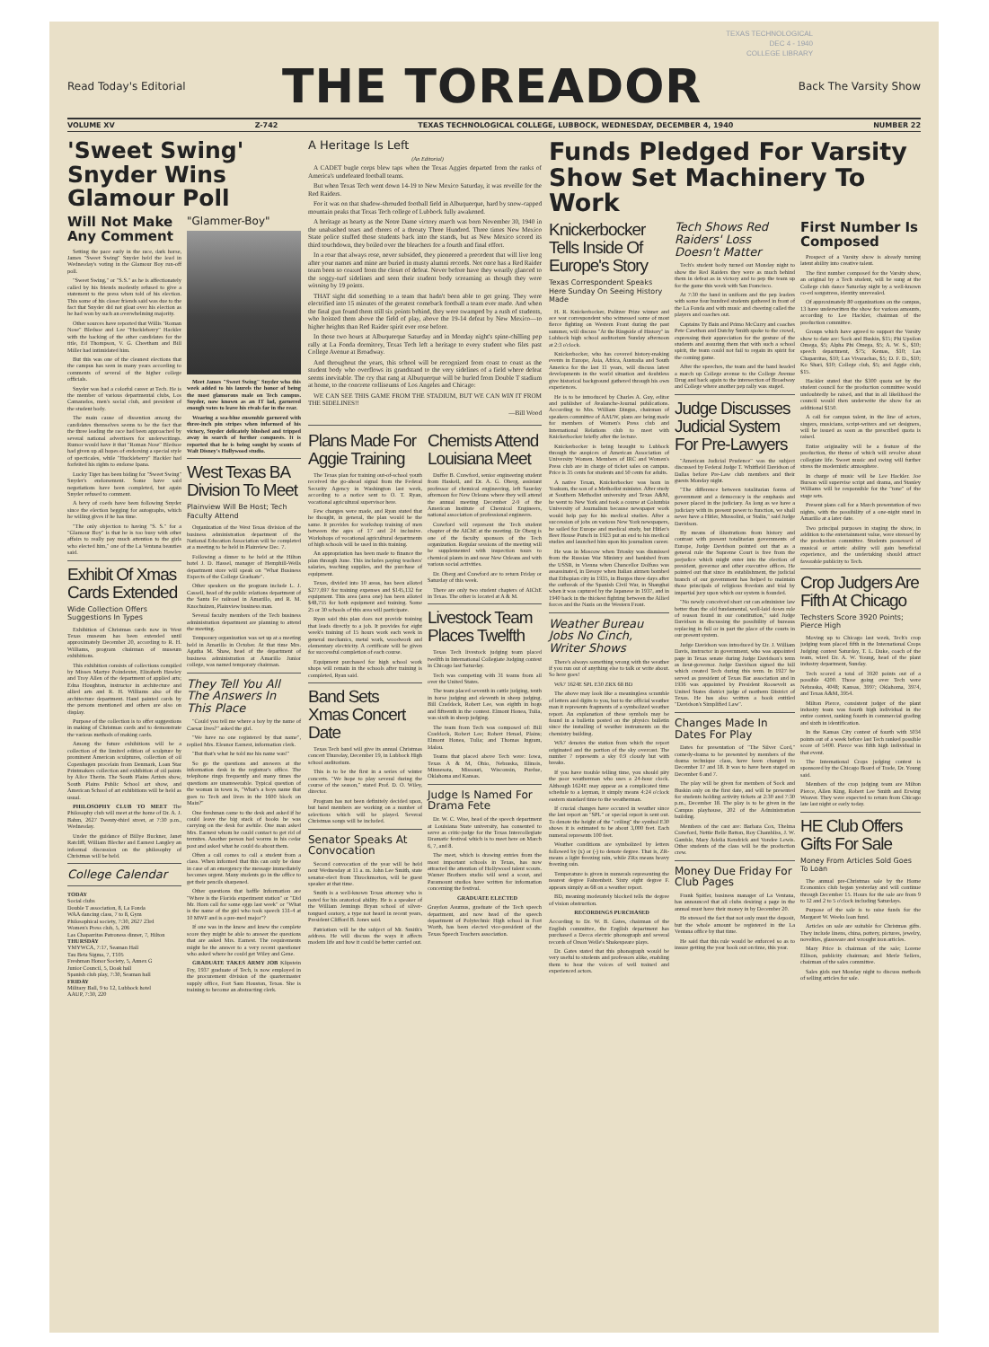TEXAS TECHNOLOGICAL
DEC 4 - 1940
COLLEGE LIBRARY
Read Today's Editorial
THE TOREADOR
Back The Varsity Show
VOLUME XV Z-742 TEXAS TECHNOLOGICAL COLLEGE, LUBBOCK, WEDNESDAY, DECEMBER 4, 1940 NUMBER 22
'Sweet Swing' Snyder Wins Glamour Poll
Will Not Make Any Comment
Setting the pace early in the race, dark horse, James "Sweet Swing" Snyder held the lead in Wednesday's voting in the Glamour Boy run-off poll.
"Sweet Swing," or "S.S." as he is affectionately called by his friends modestly refused to give a statement to the press when told of his election. This some of his closer friends said was due to the fact that Snyder did not gloat over his election as he had won by such an overwhelming majority.
Other sources have reported that Willis "Roman Nose" Bledsoe and Lee "Huckleberry" Hackler with the backing of the other candidates for the title, Ed Thompson, V. G. Cheetham and Bill Miller had intimidated him.
But this was one of the cleanest elections that the campus has seen in many years according to comments of several of the higher college officials.
Snyder was had a colorful career at Tech. He is the member of various departmental clubs, Los Camarados, men's social club, and president of the student body.
The main cause of dissention among the candidates themselves seems to be the fact that the three leading the race had been approached by several national advertisers for underwritings. Rumor would have it that "Roman Nose" Bledsoe had given up all hopes of endorsing a special style of specticales, while "Huckleberry" Hackler had forfeited his rights to endorse Ipana.
Lucky Tiger has been biding for "Sweet Swing" Snyder's endorsement. Some have said negotiations have been completed, but again Snyder refused to comment.
A bevy of coeds have been following Snyder since the election begging for autographs, which he willing gives if he has time.
"The only objection to having "S. S." for a "Glamour Boy" is that he is too busy with other affairs to really pay much attention to the girls who elected him," one of the La Ventana beauties said.
Exhibit Of Xmas Cards Extended
Wide Collection Offers Suggestions In Types
Exhibition of Christmas cards now in West Texas museum has been extended until approximately December 20, according to R. H. Williams, program chairman of museum exhibitions.
This exhibition consists of collections compiled by Misses Martye Poindexter, Elizabeth Hawley and Troy Allen of the department of applied arts; Edna Houghton, instructor in architecture and allied arts and R. H. Williams also of the architecture department. Hand painted cards by the persons mentioned and others are also on display.
Purpose of the collection is to offer suggestions in making of Christmas cards and to demonstrate the various methods of making cards.
Among the future exhibitions will be a collection of the limited edition of sculpture by prominent American sculptures, collection of oil Copenhagen procelain from Denmark, Loan Star Printmakers collection and exhibition of oil paints by Alice Therin. The South Plains Artists show, South Plains Public School art show, and American School of art exhibitions will be held as usual.
PHILOSOPHY CLUB TO MEET The Philosophy club will meet at the home of Dr. A. J. Bahm, 2627 Twenty-third street, at 7:30 p.m., Wednesday.
Under the guidance of Billye Buckner, Janet Ratcliff, William Blecher and Earnest Langley an informal discussion on the philosophy of Christmas will be held.
College Calendar
TODAY
Social clubs
Double T association, 8, La Fonda
WAA dancing class, 7 to 8, Gym
Philosophical society, 7:30, 2627 23rd
Women's Press club, 5, 206
Las Chaparritas Patroness dinner, 7, Hilton
THURSDAY
YMYWCA, 7:17, Seaman Hall
Tau Beta Sigma, 7, T105
Freshman Honor Society, 5, Annex G
Junior Council, 5, Doak hall
Spanish club play, 7:30, Seaman hall
FRIDAY
Military Ball, 9 to 12, Lubbock hotel
AAUP, 7:30, 220
"Glammer-Boy"
Meet James "Sweet Swing" Snyder who this week added to his laurels the honor of being the most glamorous male on Tech campus. Snyder, now known as an IT lad, garnered enough votes to leave his rivals far in the rear.
Wearing a sea-blue ensemble garnered with three-inch pin stripes when informed of his victory, Snyder delicately blushed and tripped away in search of further conquests. It is reported that he is being sought by scouts of Walt Disney's Hollywood studio.
West Texas BA Division To Meet
Plainview Will Be Host; Tech Faculty Attend
Organization of the West Texas division of the business administration department of the National Education Association will be completed at a meeting to be held in Plainview Dec. 7.
Following a dinner to be held at the Hilton hotel J. D. Hassel, manager of Hemphill-Wells department store will speak on "What Business Expects of the College Graduate".
Other speakers on the program include L. J. Cassell, head of the public relations department of the Santa Fe railroad in Amarillo, and R. M. Knochuizen, Plainview business man.
Several faculty members of the Tech business administration department are planning to attend the meeting.
Temporary organization was set up at a meeting held in Amarillo in October. At that time Mrs. Agatha M. Shaw, head of the department of business administration at Amarillo Junior college, was named temporary chairman.
They Tell You All The Answers In This Place
"Could you tell me where a boy by the name of Caesar lives?" asked the girl.
"We have no one registered by that name", replied Mrs. Eleanor Earnest, information clerk.
"But that's what he told me his name was!"
So go the questions and answers at the information desk in the registrar's office. The telephone rings frequently and many times the questions are unanswerable. Typical question of the woman in town is, "What's a boys name that goes to Tech and lives in the 1600 block on Main?"
One freshman came to the desk and asked if he could leave the big stack of books he was carrying on the desk for awhile. One man asked Mrs. Earnest whom he could contact to get rid of termites. Another person had worms in his cedar post and asked what he could do about them.
Often a call comes to call a student from a class. When informed that this can only be done in case of an emergency the message immediately becomes urgent. Many students go in the office to get their pencils sharpened.
Other questions that baffle Information are "Where is the Florida experiment station" or "Did Mr. Horn call for some eggs last week" or "What is the name of the girl who took speech 131-4 at 10 MWF and is a pre-med major"?
If one was in the know and knew the complete score they might be able to answer the questions that are asked Mrs. Earnest. The requirements might be the answer to a very recent questioner who asked where he could get Wiley and Gene.
GRADUATE TAKES ARMY JOB Klipstein Fry, 1937 graduate of Tech, is now employed in the procurement division of the quartermaster supply office, Fort Sam Houston, Texas. She is training to become an abstracting clerk.
A Heritage Is Left
(An Editorial)
A CADET bugle corps blew taps when the Texas Aggies departed from the ranks of America's undefeated football teams.
But when Texas Tech went down 14-19 to New Mexico Saturday, it was reveille for the Red Raiders.
For it was on that shadow-shrouded football field in Albuquerque, hard by snow-capped mountain peaks that Texas Tech college of Lubbock fully awakened.
A heritage as hearty as the Notre Dame victory march was born November 30, 1940 in the unabashed tears and cheers of a throaty Three Hundred. Three times New Mexico State police stuffed those students back into the stands, but as New Mexico scored its third touchdown, they boiled over the bleachers for a fourth and final effort.
In a roar that always rose, never subsided, they pioneered a precedent that will live long after your names and mine are buried in musty alumni records. Not once has a Red Raider team been so coaxed from the closet of defeat. Never before have they wearily glanced to the soggy-turf sidelines and seen their student body screaming as though they were winning by 19 points.
THAT sight did something to a team that hadn't been able to get going. They were electrified into 15 minutes of the greatest comeback football a team ever made. And when the final gun found them still six points behind, they were swamped by a rush of students, who hoisted them above the field of play, above the 19-14 defeat by New Mexico—to higher heights than Red Raider spirit ever rose before.
In those two hours at Albuquerque Saturday and in Monday night's spine-chilling pep rally at La Fonda dormitory, Texas Tech left a heritage to every student who files past College Avenue at Broadway.
And throughout the years, this school will be recognized from coast to coast as the student body who overflows its grandstand to the very sidelines of a field where defeat seems inevitable. The cry that rang at Albuquerque will be hurled from Double T stadium at home, to the concrete colliseums of Los Angeles and Chicago:
WE CAN SEE THIS GAME FROM THE STADIUM, BUT WE CAN WIN IT FROM THE SIDELINES!!
—Bill Wood
Plans Made For Aggie Training
The Texas plan for training out-of-school youth received the go-ahead signal from the Federal Security Agency in Washington last week, according to a notice sent to O. T. Ryan, vocational agricultural supervisor here.
Few changes were made, and Ryan stated that he thought, in general, the plan would be the same. It provides for workshop training of men between the ages of 17 and 24 inclusive. Workshops of vocational agricultural departments of high schools will be used in this training.
An appropriation has been made to finance the plan through June. This includes paying teachers' salaries, teaching supplies, and the purchase of equipment.
Texas, divided into 10 areas, has been alloted $277,697 for training expenses and $145,132 for equipment. This area (area one) has been alloted $48,755 for both equipment and training. Some 25 or 30 schools of this area will participate.
Ryan said this plan does not provide training that leads directly to a job. It provides for eight week's training of 15 hours work each week in general mechanics, metal work, woodwork and elementary electricity. A certificate will be given for successful completion of each course.
Equipment purchased for high school work shops will remain in the schools after training is completed, Ryan said.
Band Sets Xmas Concert Date
Texas Tech band will give its annual Christmas concert Thursday, December 19, in Lubbock High school auditorium.
This is to be the first in a series of winter concerts. "We hope to play several during the course of the season," stated Prof. D. O. Wiley, director.
Program has not been definitely decided upon, but band members are working on a number of selections which will be played. Several Christmas songs will be included.
Senator Speaks At Convocation
Second convocation of the year will be held next Wednesday at 11 a. m. John Lee Smith, state senator-elect from Throckmorton, will be guest speaker at that time.
Smith is a well-known Texas attorney who is noted for his oratorical ability. He is a speaker of the William Jennings Bryan school of silver-tongued oratory, a type not heard in recent years, President Clifford B. Jones said.
Patriotism will be the subject of Mr. Smith's address. He will discuss the ways it affects modern life and how it could be better carried out.
Chemists Attend Louisiana Meet
Duffer B. Crawford, senior engineering student from Haskell, and Dr. A. G. Oberg, assistant professor of chemical engineering, left Saurday afternoon for New Orleans where they will attend the annual meeting December 2-9 of the American Institute of Chemical Engineers, national association of professional engineers.
Crawford will represent the Tech student chapter of the AIChE at the meeting. Dr Oberg is one of the faculty sponsors of the Tech organization. Regular sessions of the meeting will be supplemented with inspection tours to chemical plants in and near New Orleans and with various social activities.
Dr. Oberg and Crawford are to return Friday or Saturday of this week.
There are only two student chapters of AIChE in Texas. The other is located at A & M.
Livestock Team Places Twelfth
Texas Tech livestock judging team placed twelfth in International Collegiate Judging contest in Chicago last Saturday.
Tech was competing with 31 teams from all over the United States.
The team placed seventh in cattle judging, tenth in horse judging and eleventh in sheep judging. Bill Craddock, Robert Lee, was eighth in hogs and fifteenth in the contest. Elmont Honea, Tulia, was sixth in sheep judging.
The team from Tech was composed of: Bill Craddock, Robert Lee; Robert Henad, Plains; Elmont Honea, Tulia; and Thomas Ingram, Idalou.
Teams that placed above Tech were: Iowa, Texas A & M, Ohio, Nebraska, Illinois, Minnesota, Missouri, Wisconsin, Purdue, Oklahoma and Kansas.
Judge Is Named For Drama Fete
Dr. W. C. Wise, head of the speech department at Louisiana State university, has consented to serve as critic-judge for the Texas Intercollegiate Dramatic festival which is to meet here on March 6, 7, and 8.
The meet, which is drawing entries from the most important schools in Texas, has now attracted the attention of Hollywood talent scouts. Warner Brothers studio will send a scout, and Paramount studios have written for information concerning the festival.
GRADUATE ELECTED
Graydon Asumus, graduate of the Tech speech department, and now head of the speech department of Polytechnic High school in Fort Worth, has been elected vice-president of the Texas Speech Teachers association.
Funds Pledged For Varsity Show Set Machinery To Work
Knickerbocker Tells Inside Of Europe's Story
Texas Correspondent Speaks Here Sunday On Seeing History Made
H. R. Knickerbocker, Pulitzer Prize winner and ace war correspondent who witnessed some of most fierce fighting on Western Front during the past summer, will discuss "At the Ringside of History" in Lubbock high school auditorium Sunday afternoon at 2:3 o'clock.
Knickerbocker, who has covered history-making events in Europe, Asia, Africa, Australia and South America for the last 11 years, will discuss latest developments in the world situation and doubtless give historical background gathered through his own experiences.
He is to be introduced by Charles A. Guy, editor and publisher of Avalanche-Journal publications. According to Mrs. William Dingus, chairman of speakers committee of AAUW, plans are being made for members of Women's Press club and International Relations club to meet with Knickerbocker briefly after the lecture.
Knickerbocker is being brought to Lubbock through the auspices of American Association of University Women. Members of IRC and Women's Press club are in charge of ticket sales on campus. Price is 35 cents for students and 50 cents for adults.
A native Texan, Knickerbocker was born in Yoakum, the son of a Methodist minister. After study at Southern Methodist university and Texas A&M, he went to New York and took a course at Columbia University of Journalism because newspaper work would help pay for his medical studies. After a succession of jobs on various New York newspapers, he sailed for Europe and medical study, but Hitler's Beer House Putsch in 1923 put an end to his medical studies and launched him upon his journalism career.
He was in Moscow when Trtosky was dismissed from the Russian War Ministry and banished from the USSR, in Vienna when Chancellor Dolfuss was assassinated, in Dessye when Italian airmen bombed that Ethopian city in 1935, in Burgos three days after the outbreak of the Spanish Civil War, in Shanghai when it was captured by the Japanese in 1937, and in 1940 back in the thickest fighting between the Allied forces and the Nazis on the Western Front.
Weather Bureau Jobs No Cinch, Writer Shows
There's always something wrong with the weather if you run out of anything else to talk or write about. So here goes!
WA7 1624E SPL E30 ZRX 68 BD
The above may look like a meaningless scramble of letters and digits to you, but to the official weather man it represents fragments of a symbolized weather report. An explanation of these symbols may be found in a bulletin posted on the physics bulletin since the installing of weather instruments on the chemistry building.
WA7 denotes the station from which the report originated and the portion of the sky overcast. The number 7 represents a sky 0.9 cloudy but with breaks.
If you have trouble telling time, you should pity the poor weatherman who uses a 24-hour clock. Although 1624E may appear as a complicated time schedule to a layman, it simply means 4:24 o'clock eastern standard time to the weatherman.
If crucial changes have occured in weather since the last report an "SPL" or special report is sent out. To denote the height of the "ceiling" the symbol E30 shows it is estimated to be about 3,000 feet. Each numeral represents 100 feet.
Weather conditions are symbolized by letters followed by (x) or (-) to denote degree. That is, ZR- means a light freezing rain, while ZRx means heavy freezing rain.
Temperature is given in numerals representing the nearest degree Fahrenheit. Sixty eight degree F. appears simply as 68 on a weather report.
BD, meaning moderately blocked tells the degree of vision obstruction.
RECORDINGS PURCHASED
According to Dr. W. B. Gates, chairman of the English committee, the English department has purchased a Decca electric phonograph and several records of Orson Welle's Shakespeare plays.
Dr. Gates stated that this phonograph would be very useful to students and professors alike, enabling them to hear the voices of well trained and experienced actors.
Tech Shows Red Raiders' Loss Doesn't Matter
Tech's student body turned out Monday night to show the Red Raiders they were as much behind them in defeat as in victory and to pep the team up for the game this week with San Francisco.
At 7:30 the band in uniform and the pep leaders with some four hundred students gathered in front of the La Fonda and with music and cheering called the players and coaches out.
Captains Ty Bain and Primo McCurry and coaches Pete Cawthon and Dutchy Smith spoke to the crowd, expressing their appreciation for the gesture of the students and assuring them that with such a school spirit, the team could not fail to regain its spirit for the coming game.
After the speeches, the team and the band headed a march up College avenue to the College Avenue Drug and back again to the intersection of Broadway and College where another pep rally was staged.
Judge Discusses Judicial System For Pre-Lawyers
"American Judicial Prudence" was the subject discussed by Federal Judge T. Whitfield Davidson of Dallas before Pre-Law club members and their guests Monday night.
"The difference between totalitarian forms of government and a democracy is the emphasis and power placed in the judiciary. As long as we have a judiciary with its present power to function, we shall never have a Hitler, Mussolini, or Stalin," said Judge Davidson.
By means of illustrations from history and contrast with present totalitarian governments of Europe, Judge Davidson pointed out that as a general rule the Supreme Court is free from the prejudice which might enter into the election of president, governor and other executive offices. He pointed out that since its establishment, the judicial branch of our government has helped to maintain those principals of religious freedom and trial by impartial jury upon which our system is founded.
"No newly conceived short cut can administer law better than the old fundamental, well-laid down rule of reason found in our constitution," said Judge Davidson in discussing the possibility of bureaus replacing in full or in part the place of the courts in our present system.
Judge Davidson was introduced by Dr. J. William Davis, instructor in government, who was appointed page in Texas senate during Judge Davidson's term as lieut-governor. Judge Davidson signed the bill which created Tech during this term. In 1927 he served as president of Texas Bar association and in 1936 was appointed by President Roosevelt as United States district judge of northern District of Texas. He has also written a book entitled "Davidson's Simplified Law".
Changes Made In Dates For Play
Dates for presentation of "The Silver Cord," comedy-drama to be presented by members of the drama technique class, have been changed to December 17 and 18. It was to have been staged on December 6 and 7.
The play will be given for members of Sock and Buskin only on the first date, and will be presented for students holding activity tickets at 2:30 and 7:30 p.m., December 18. The play is to be given in the Campus playhouse, 202 of the Administration building.
Members of the cast are: Barbara Cox, Thelma Crawford, Nettie Belle Batton, Roy Chambliss, J. W. Gamble, Mary Adelia Kendrick and Vondee Lewis. Other students of the class will be the production crew.
Money Due Friday For Club Pages
Frank Spitler, business manager of La Ventana, has announced that all clubs desiring a page in the annual must have their money in by December 20.
He stressed the fact that not only must the deposit, but the whole amount be registered in the La Ventana office by that time.
He said that this rule would be enforced so as to insure getting the year book out on time, this year.
First Number Is Composed
Prospect of a Varsity show is already turning latent ability into creative talent.
The first number composed for the Varsity show, an original by a Tech student, will be sung at the College club dance Saturday night by a well-known co-ed songstress, identity unrevealed.
Of approximately 80 organizations on the campus, 13 have underwritten the show for various amounts, according to Lee Hackler, chairman of the production committee.
Groups which have agreed to support the Varsity show to date are: Sock and Buskin, $15; Phi Upsilon Omega, $5; Alpha Phi Omega, $5; A. W. S., $10; speech department, $75; Kemas, $10; Las Chaparritas, $10; Las Vivarachas, $5; D. F. D., $10; Ko Shari, $10; College club, $5; and Aggie club, $15.
Hackler stated that the $300 quota set by the student council for the production committee would undoubtedly be raised, and that in all likelihood the council would then underwrite the show for an additional $150.
A call for campus talent, in the line of actors, singers, musicians, script-writers and set designers, will be issued as soon as the prescribed quota is raised.
Entire originality will be a feature of the production, the theme of which will revolve about collegiate life. Sweet music and swing will further stress the modernistic atmosphere.
In charge of music will be Lee Hackler. Joe Burson will supervise script and drama, and Stanley Williams will be responsible for the "tone" of the stage sets.
Present plans call for a March presentation of two nights, with the possibility of a one-night stand in Amarillo at a later date.
Two principal purposes in staging the show, in addition to the entertainment value, were stressed by the production committee. Students possessed of musical or artistic ability will gain beneficial experience, and the undertaking should attract favorable publicity to Tech.
Crop Judgers Are Fifth At Chicago
Techsters Score 3920 Points; Pierce High
Moving up to Chicago last week, Tech's crop judging team placed fifth in the International Crops Judging contest Saturday, T. L. Duke, coach of the team, wired Dr. A. W. Young, head of the plant industry department, Sunday.
Tech scored a total of 3920 points out of a possible 4200. Those going over Tech were Nebraska, 4048; Kansas, 3997; Oklahoma, 3974, and Texas A&M, 3954.
Milton Pierce, consistent judger of the plant industry team was fourth high individual in the entire contest, ranking fourth in commercial grading and sixth in identification.
In the Kansas City contest of fourth with 5034 points out of a week before last Tech ranked possible score of 5400. Pierce was fifth high individual in that event.
The International Crops judging contest is sponsored by the Chicago Board of Trade, Dr. Young said.
Members of the crop judging team are Milton Pierce, Allen King, Robert Lee Smith and Erwing Weaver. They were expected to return from Chicago late last night or early today.
HE Club Offers Gifts For Sale
Money From Articles Sold Goes To Loan
The annual pre-Christmas sale by the Home Economics club began yesterday and will continue through December 15. Hours for the sale are from 9 to 12 and 2 to 5 o'clock including Saturdays.
Purpose of the sale is to raise funds for the Margaret W. Weeks loan fund.
Articles on sale are suitable for Christmas gifts. They include linens, china, pottery, pictures, jewelry, novelties, glassware and wrought iron articles.
Mary Price is chairman of the sale; Lorene Ellison, publicity chairman; and Merle Sellers, chairman of the sales committee.
Sales girls met Monday night to discuss methods of selling articles for sale.